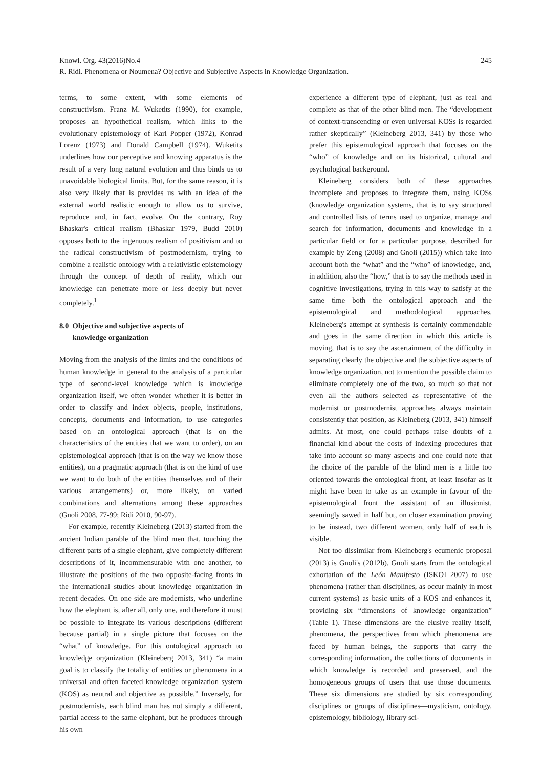Knowl. Org. 43(2016)No.4
R. Ridi. Phenomena or Noumena? Objective and Subjective Aspects in Knowledge Organization.
245
terms, to some extent, with some elements of constructivism. Franz M. Wuketits (1990), for example, proposes an hypothetical realism, which links to the evolutionary epistemology of Karl Popper (1972), Konrad Lorenz (1973) and Donald Campbell (1974). Wuketits underlines how our perceptive and knowing apparatus is the result of a very long natural evolution and thus binds us to unavoidable biological limits. But, for the same reason, it is also very likely that is provides us with an idea of the external world realistic enough to allow us to survive, reproduce and, in fact, evolve. On the contrary, Roy Bhaskar's critical realism (Bhaskar 1979, Budd 2010) opposes both to the ingenuous realism of positivism and to the radical constructivism of postmodernism, trying to combine a realistic ontology with a relativistic epistemology through the concept of depth of reality, which our knowledge can penetrate more or less deeply but never completely.<sup>1</sup>
8.0 Objective and subjective aspects of
knowledge organization
Moving from the analysis of the limits and the conditions of human knowledge in general to the analysis of a particular type of second-level knowledge which is knowledge organization itself, we often wonder whether it is better in order to classify and index objects, people, institutions, concepts, documents and information, to use categories based on an ontological approach (that is on the characteristics of the entities that we want to order), on an epistemological approach (that is on the way we know those entities), on a pragmatic approach (that is on the kind of use we want to do both of the entities themselves and of their various arrangements) or, more likely, on varied combinations and alternations among these approaches (Gnoli 2008, 77-99; Ridi 2010, 90-97).
For example, recently Kleineberg (2013) started from the ancient Indian parable of the blind men that, touching the different parts of a single elephant, give completely different descriptions of it, incommensurable with one another, to illustrate the positions of the two opposite-facing fronts in the international studies about knowledge organization in recent decades. On one side are modernists, who underline how the elephant is, after all, only one, and therefore it must be possible to integrate its various descriptions (different because partial) in a single picture that focuses on the “what” of knowledge. For this ontological approach to knowledge organization (Kleineberg 2013, 341) “a main goal is to classify the totality of entities or phenomena in a universal and often faceted knowledge organization system (KOS) as neutral and objective as possible.” Inversely, for postmodernists, each blind man has not simply a different, partial access to the same elephant, but he produces through his own
experience a different type of elephant, just as real and complete as that of the other blind men. The “development of context-transcending or even universal KOSs is regarded rather skeptically” (Kleineberg 2013, 341) by those who prefer this epistemological approach that focuses on the “who” of knowledge and on its historical, cultural and psychological background.
Kleineberg considers both of these approaches incomplete and proposes to integrate them, using KOSs (knowledge organization systems, that is to say structured and controlled lists of terms used to organize, manage and search for information, documents and knowledge in a particular field or for a particular purpose, described for example by Zeng (2008) and Gnoli (2015)) which take into account both the “what” and the “who” of knowledge, and, in addition, also the “how,” that is to say the methods used in cognitive investigations, trying in this way to satisfy at the same time both the ontological approach and the epistemological and methodological approaches. Kleineberg's attempt at synthesis is certainly commendable and goes in the same direction in which this article is moving, that is to say the ascertainment of the difficulty in separating clearly the objective and the subjective aspects of knowledge organization, not to mention the possible claim to eliminate completely one of the two, so much so that not even all the authors selected as representative of the modernist or postmodernist approaches always maintain consistently that position, as Kleineberg (2013, 341) himself admits. At most, one could perhaps raise doubts of a financial kind about the costs of indexing procedures that take into account so many aspects and one could note that the choice of the parable of the blind men is a little too oriented towards the ontological front, at least insofar as it might have been to take as an example in favour of the epistemological front the assistant of an illusionist, seemingly sawed in half but, on closer examination proving to be instead, two different women, only half of each is visible.
Not too dissimilar from Kleineberg's ecumenic proposal (2013) is Gnoli's (2012b). Gnoli starts from the ontological exhortation of the León Manifesto (ISKOI 2007) to use phenomena (rather than disciplines, as occur mainly in most current systems) as basic units of a KOS and enhances it, providing six “dimensions of knowledge organization” (Table 1). These dimensions are the elusive reality itself, phenomena, the perspectives from which phenomena are faced by human beings, the supports that carry the corresponding information, the collections of documents in which knowledge is recorded and preserved, and the homogeneous groups of users that use those documents. These six dimensions are studied by six corresponding disciplines or groups of disciplines—mysticism, ontology, epistemology, bibliology, library sci-